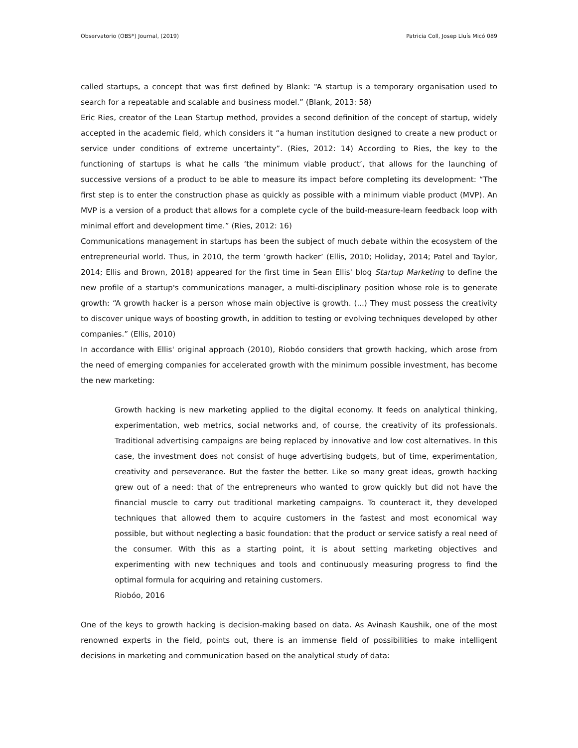Observatorio (OBS*) Journal, (2019) Patricia Coll, Josep Lluís Micó 089
called startups, a concept that was first defined by Blank: “A startup is a temporary organisation used to search for a repeatable and scalable and business model.” (Blank, 2013: 58)
Eric Ries, creator of the Lean Startup method, provides a second definition of the concept of startup, widely accepted in the academic field, which considers it “a human institution designed to create a new product or service under conditions of extreme uncertainty”. (Ries, 2012: 14) According to Ries, the key to the functioning of startups is what he calls ‘the minimum viable product’, that allows for the launching of successive versions of a product to be able to measure its impact before completing its development: “The first step is to enter the construction phase as quickly as possible with a minimum viable product (MVP). An MVP is a version of a product that allows for a complete cycle of the build-measure-learn feedback loop with minimal effort and development time.” (Ries, 2012: 16)
Communications management in startups has been the subject of much debate within the ecosystem of the entrepreneurial world. Thus, in 2010, the term ‘growth hacker’ (Ellis, 2010; Holiday, 2014; Patel and Taylor, 2014; Ellis and Brown, 2018) appeared for the first time in Sean Ellis' blog Startup Marketing to define the new profile of a startup's communications manager, a multi-disciplinary position whose role is to generate growth: “A growth hacker is a person whose main objective is growth. (...) They must possess the creativity to discover unique ways of boosting growth, in addition to testing or evolving techniques developed by other companies.” (Ellis, 2010)
In accordance with Ellis' original approach (2010), Riobóo considers that growth hacking, which arose from the need of emerging companies for accelerated growth with the minimum possible investment, has become the new marketing:
Growth hacking is new marketing applied to the digital economy. It feeds on analytical thinking, experimentation, web metrics, social networks and, of course, the creativity of its professionals. Traditional advertising campaigns are being replaced by innovative and low cost alternatives. In this case, the investment does not consist of huge advertising budgets, but of time, experimentation, creativity and perseverance. But the faster the better. Like so many great ideas, growth hacking grew out of a need: that of the entrepreneurs who wanted to grow quickly but did not have the financial muscle to carry out traditional marketing campaigns. To counteract it, they developed techniques that allowed them to acquire customers in the fastest and most economical way possible, but without neglecting a basic foundation: that the product or service satisfy a real need of the consumer. With this as a starting point, it is about setting marketing objectives and experimenting with new techniques and tools and continuously measuring progress to find the optimal formula for acquiring and retaining customers.
Riobóo, 2016
One of the keys to growth hacking is decision-making based on data. As Avinash Kaushik, one of the most renowned experts in the field, points out, there is an immense field of possibilities to make intelligent decisions in marketing and communication based on the analytical study of data: